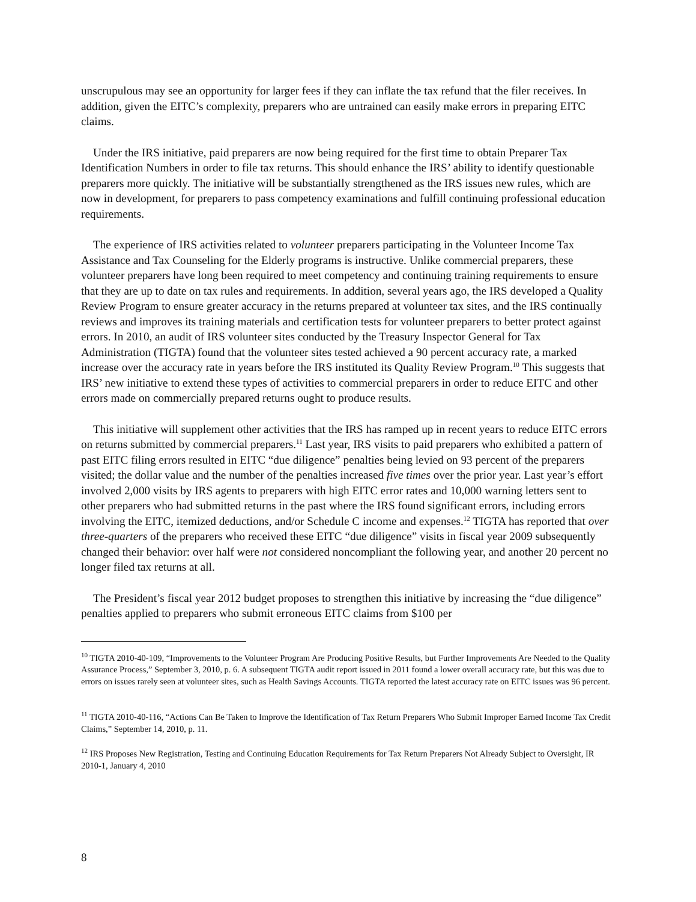unscrupulous may see an opportunity for larger fees if they can inflate the tax refund that the filer receives. In addition, given the EITC’s complexity, preparers who are untrained can easily make errors in preparing EITC claims.
Under the IRS initiative, paid preparers are now being required for the first time to obtain Preparer Tax Identification Numbers in order to file tax returns. This should enhance the IRS’ ability to identify questionable preparers more quickly. The initiative will be substantially strengthened as the IRS issues new rules, which are now in development, for preparers to pass competency examinations and fulfill continuing professional education requirements.
The experience of IRS activities related to volunteer preparers participating in the Volunteer Income Tax Assistance and Tax Counseling for the Elderly programs is instructive. Unlike commercial preparers, these volunteer preparers have long been required to meet competency and continuing training requirements to ensure that they are up to date on tax rules and requirements. In addition, several years ago, the IRS developed a Quality Review Program to ensure greater accuracy in the returns prepared at volunteer tax sites, and the IRS continually reviews and improves its training materials and certification tests for volunteer preparers to better protect against errors. In 2010, an audit of IRS volunteer sites conducted by the Treasury Inspector General for Tax Administration (TIGTA) found that the volunteer sites tested achieved a 90 percent accuracy rate, a marked increase over the accuracy rate in years before the IRS instituted its Quality Review Program.<sup>10</sup> This suggests that IRS’ new initiative to extend these types of activities to commercial preparers in order to reduce EITC and other errors made on commercially prepared returns ought to produce results.
This initiative will supplement other activities that the IRS has ramped up in recent years to reduce EITC errors on returns submitted by commercial preparers.<sup>11</sup> Last year, IRS visits to paid preparers who exhibited a pattern of past EITC filing errors resulted in EITC “due diligence” penalties being levied on 93 percent of the preparers visited; the dollar value and the number of the penalties increased five times over the prior year. Last year’s effort involved 2,000 visits by IRS agents to preparers with high EITC error rates and 10,000 warning letters sent to other preparers who had submitted returns in the past where the IRS found significant errors, including errors involving the EITC, itemized deductions, and/or Schedule C income and expenses.<sup>12</sup> TIGTA has reported that over three-quarters of the preparers who received these EITC “due diligence” visits in fiscal year 2009 subsequently changed their behavior: over half were not considered noncompliant the following year, and another 20 percent no longer filed tax returns at all.
The President’s fiscal year 2012 budget proposes to strengthen this initiative by increasing the “due diligence” penalties applied to preparers who submit erroneous EITC claims from $100 per
<sup>10</sup> TIGTA 2010-40-109, “Improvements to the Volunteer Program Are Producing Positive Results, but Further Improvements Are Needed to the Quality Assurance Process,” September 3, 2010, p. 6. A subsequent TIGTA audit report issued in 2011 found a lower overall accuracy rate, but this was due to errors on issues rarely seen at volunteer sites, such as Health Savings Accounts. TIGTA reported the latest accuracy rate on EITC issues was 96 percent.
<sup>11</sup> TIGTA 2010-40-116, “Actions Can Be Taken to Improve the Identification of Tax Return Preparers Who Submit Improper Earned Income Tax Credit Claims,” September 14, 2010, p. 11.
<sup>12</sup> IRS Proposes New Registration, Testing and Continuing Education Requirements for Tax Return Preparers Not Already Subject to Oversight, IR 2010-1, January 4, 2010
8